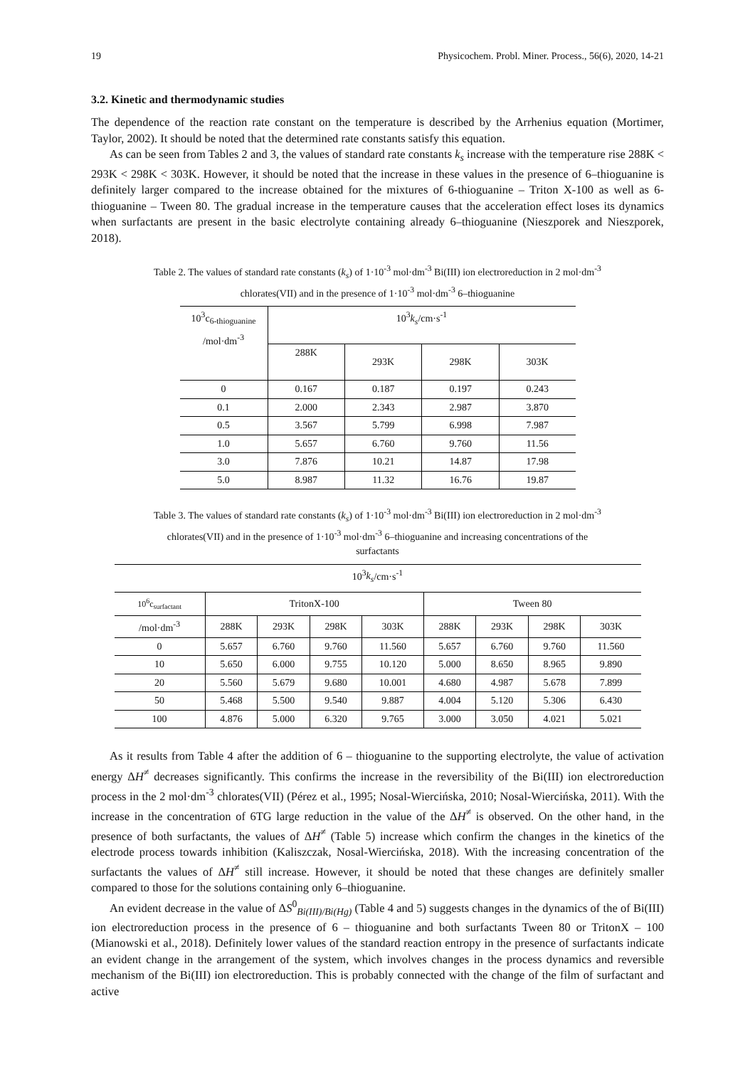19 Physicochem. Probl. Miner. Process., 56(6), 2020, 14-21
3.2. Kinetic and thermodynamic studies
The dependence of the reaction rate constant on the temperature is described by the Arrhenius equation (Mortimer, Taylor, 2002). It should be noted that the determined rate constants satisfy this equation.
As can be seen from Tables 2 and 3, the values of standard rate constants k<sub>s</sub> increase with the temperature rise 288K < 293K < 298K < 303K. However, it should be noted that the increase in these values in the presence of 6–thioguanine is definitely larger compared to the increase obtained for the mixtures of 6-thioguanine – Triton X-100 as well as 6-thioguanine – Tween 80. The gradual increase in the temperature causes that the acceleration effect loses its dynamics when surfactants are present in the basic electrolyte containing already 6–thioguanine (Nieszporek and Nieszporek, 2018).
Table 2. The values of standard rate constants (k<sub>s</sub>) of 1·10<sup>-3</sup> mol·dm<sup>-3</sup> Bi(III) ion electroreduction in 2 mol·dm<sup>-3</sup>
chlorates(VII) and in the presence of 1·10<sup>-3</sup> mol·dm<sup>-3</sup> 6–thioguanine
| 10<sup>3</sup>c<sub>6-thioguanine</sub> /mol·dm<sup>-3</sup> | 10<sup>3</sup> k<sub>s</sub> /cm·s<sup>-1</sup> | | | |
| --- | --- | --- | --- | --- |
| | 288K | 293K | 298K | 303K |
| 0 | 0.167 | 0.187 | 0.197 | 0.243 |
| 0.1 | 2.000 | 2.343 | 2.987 | 3.870 |
| 0.5 | 3.567 | 5.799 | 6.998 | 7.987 |
| 1.0 | 5.657 | 6.760 | 9.760 | 11.56 |
| 3.0 | 7.876 | 10.21 | 14.87 | 17.98 |
| 5.0 | 8.987 | 11.32 | 16.76 | 19.87 |
Table 3. The values of standard rate constants (k<sub>s</sub>) of 1·10<sup>-3</sup> mol·dm<sup>-3</sup> Bi(III) ion electroreduction in 2 mol·dm<sup>-3</sup>
chlorates(VII) and in the presence of 1·10<sup>-3</sup> mol·dm<sup>-3</sup> 6–thioguanine and increasing concentrations of the
surfactants
| 10<sup>3</sup> k<sub>s</sub> /cm·s<sup>-1</sup> | | | | | | | | |
| --- | --- | --- | --- | --- | --- | --- | --- | --- |
| 10<sup>6</sup>c<sub>surfactant</sub> | TritonX-100 | | | | Tween 80 | | | |
| /mol·dm<sup>-3</sup> | 288K | 293K | 298K | 303K | 288K | 293K | 298K | 303K |
| 0 | 5.657 | 6.760 | 9.760 | 11.560 | 5.657 | 6.760 | 9.760 | 11.560 |
| 10 | 5.650 | 6.000 | 9.755 | 10.120 | 5.000 | 8.650 | 8.965 | 9.890 |
| 20 | 5.560 | 5.679 | 9.680 | 10.001 | 4.680 | 4.987 | 5.678 | 7.899 |
| 50 | 5.468 | 5.500 | 9.540 | 9.887 | 4.004 | 5.120 | 5.306 | 6.430 |
| 100 | 4.876 | 5.000 | 6.320 | 9.765 | 3.000 | 3.050 | 4.021 | 5.021 |
As it results from Table 4 after the addition of 6 – thioguanine to the supporting electrolyte, the value of activation energy ΔH<sup>≠</sup> decreases significantly. This confirms the increase in the reversibility of the Bi(III) ion electroreduction process in the 2 mol·dm<sup>-3</sup> chlorates(VII) (Pérez et al., 1995; Nosal-Wiercińska, 2010; Nosal-Wiercińska, 2011). With the increase in the concentration of 6TG large reduction in the value of the ΔH<sup>≠</sup> is observed. On the other hand, in the presence of both surfactants, the values of ΔH<sup>≠</sup> (Table 5) increase which confirm the changes in the kinetics of the electrode process towards inhibition (Kaliszczak, Nosal-Wiercińska, 2018). With the increasing concentration of the surfactants the values of ΔH<sup>≠</sup> still increase. However, it should be noted that these changes are definitely smaller compared to those for the solutions containing only 6–thioguanine.
An evident decrease in the value of ΔS<sup>0</sup><sub>Bi(III)/Bi(Hg)</sub> (Table 4 and 5) suggests changes in the dynamics of the of Bi(III) ion electroreduction process in the presence of 6 – thioguanine and both surfactants Tween 80 or TritonX – 100 (Mianowski et al., 2018). Definitely lower values of the standard reaction entropy in the presence of surfactants indicate an evident change in the arrangement of the system, which involves changes in the process dynamics and reversible mechanism of the Bi(III) ion electroreduction. This is probably connected with the change of the film of surfactant and active